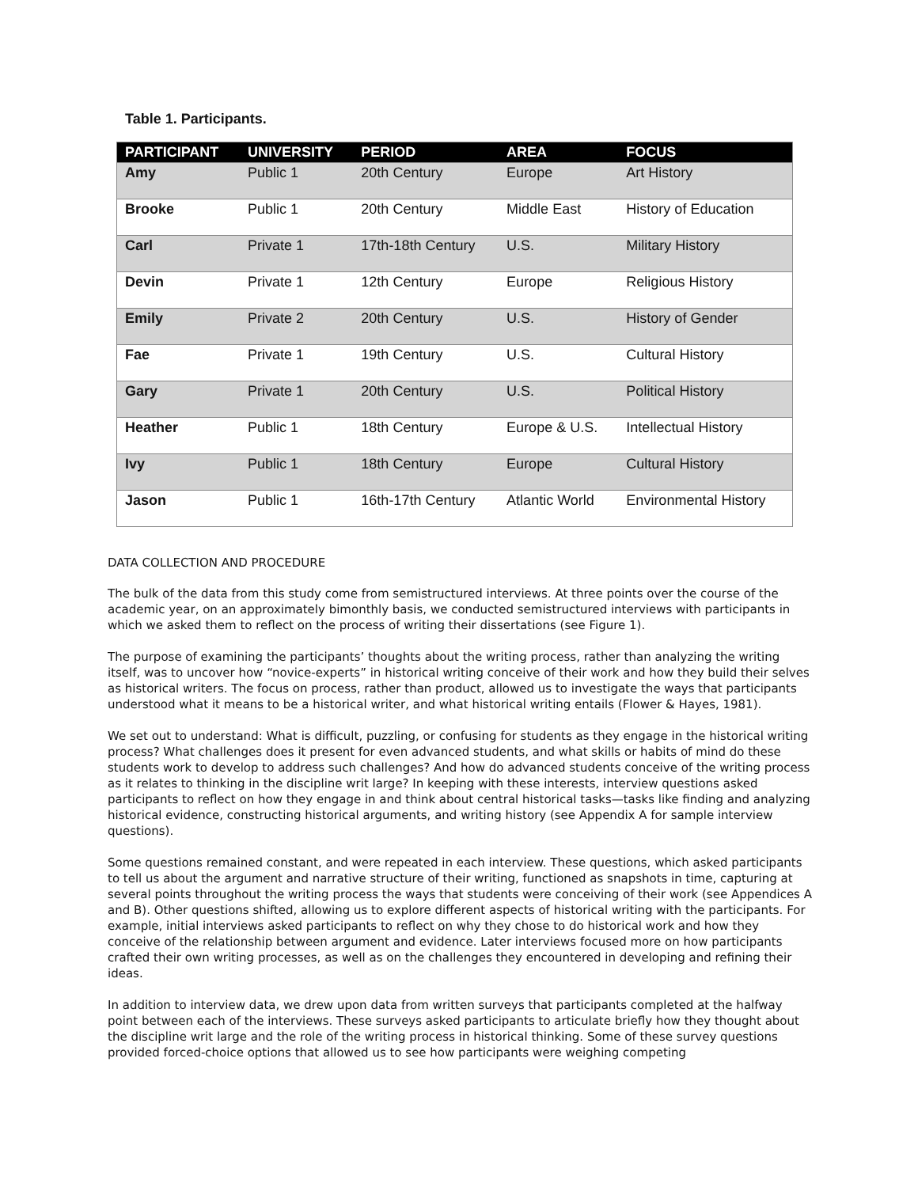Table 1. Participants.
| PARTICIPANT | UNIVERSITY | PERIOD | AREA | FOCUS |
| --- | --- | --- | --- | --- |
| Amy | Public 1 | 20th Century | Europe | Art History |
| Brooke | Public 1 | 20th Century | Middle East | History of Education |
| Carl | Private 1 | 17th-18th Century | U.S. | Military History |
| Devin | Private 1 | 12th Century | Europe | Religious History |
| Emily | Private 2 | 20th Century | U.S. | History of Gender |
| Fae | Private 1 | 19th Century | U.S. | Cultural History |
| Gary | Private 1 | 20th Century | U.S. | Political History |
| Heather | Public 1 | 18th Century | Europe & U.S. | Intellectual History |
| Ivy | Public 1 | 18th Century | Europe | Cultural History |
| Jason | Public 1 | 16th-17th Century | Atlantic World | Environmental History |
DATA COLLECTION AND PROCEDURE
The bulk of the data from this study come from semistructured interviews. At three points over the course of the academic year, on an approximately bimonthly basis, we conducted semistructured interviews with participants in which we asked them to reflect on the process of writing their dissertations (see Figure 1).
The purpose of examining the participants’ thoughts about the writing process, rather than analyzing the writing itself, was to uncover how “novice-experts” in historical writing conceive of their work and how they build their selves as historical writers. The focus on process, rather than product, allowed us to investigate the ways that participants understood what it means to be a historical writer, and what historical writing entails (Flower & Hayes, 1981).
We set out to understand: What is difficult, puzzling, or confusing for students as they engage in the historical writing process? What challenges does it present for even advanced students, and what skills or habits of mind do these students work to develop to address such challenges? And how do advanced students conceive of the writing process as it relates to thinking in the discipline writ large? In keeping with these interests, interview questions asked participants to reflect on how they engage in and think about central historical tasks—tasks like finding and analyzing historical evidence, constructing historical arguments, and writing history (see Appendix A for sample interview questions).
Some questions remained constant, and were repeated in each interview. These questions, which asked participants to tell us about the argument and narrative structure of their writing, functioned as snapshots in time, capturing at several points throughout the writing process the ways that students were conceiving of their work (see Appendices A and B). Other questions shifted, allowing us to explore different aspects of historical writing with the participants. For example, initial interviews asked participants to reflect on why they chose to do historical work and how they conceive of the relationship between argument and evidence. Later interviews focused more on how participants crafted their own writing processes, as well as on the challenges they encountered in developing and refining their ideas.
In addition to interview data, we drew upon data from written surveys that participants completed at the halfway point between each of the interviews. These surveys asked participants to articulate briefly how they thought about the discipline writ large and the role of the writing process in historical thinking. Some of these survey questions provided forced-choice options that allowed us to see how participants were weighing competing